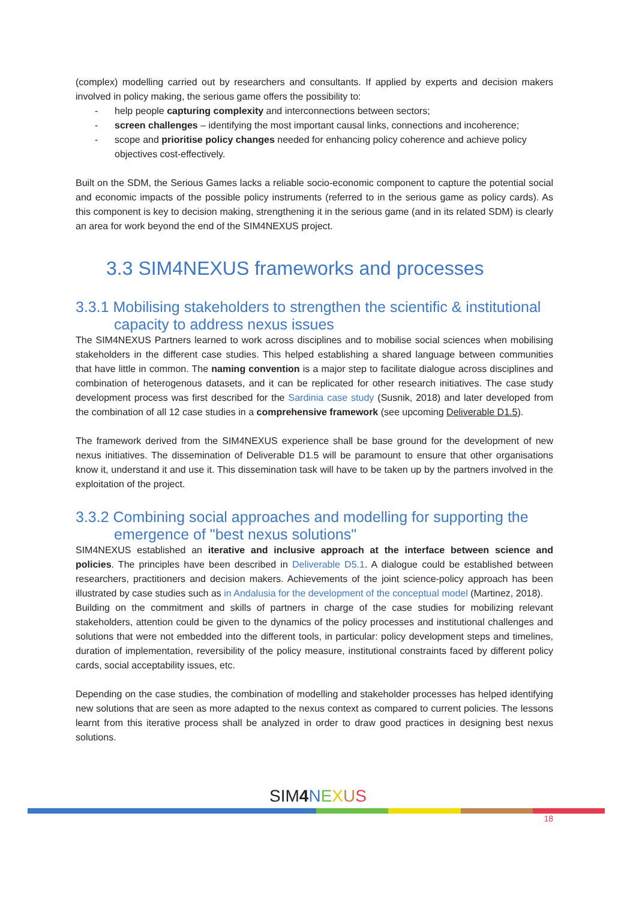(complex) modelling carried out by researchers and consultants. If applied by experts and decision makers involved in policy making, the serious game offers the possibility to:
- help people capturing complexity and interconnections between sectors;
- screen challenges – identifying the most important causal links, connections and incoherence;
- scope and prioritise policy changes needed for enhancing policy coherence and achieve policy objectives cost-effectively.
Built on the SDM, the Serious Games lacks a reliable socio-economic component to capture the potential social and economic impacts of the possible policy instruments (referred to in the serious game as policy cards). As this component is key to decision making, strengthening it in the serious game (and in its related SDM) is clearly an area for work beyond the end of the SIM4NEXUS project.
3.3 SIM4NEXUS frameworks and processes
3.3.1 Mobilising stakeholders to strengthen the scientific & institutional capacity to address nexus issues
The SIM4NEXUS Partners learned to work across disciplines and to mobilise social sciences when mobilising stakeholders in the different case studies. This helped establishing a shared language between communities that have little in common. The naming convention is a major step to facilitate dialogue across disciplines and combination of heterogenous datasets, and it can be replicated for other research initiatives. The case study development process was first described for the Sardinia case study (Susnik, 2018) and later developed from the combination of all 12 case studies in a comprehensive framework (see upcoming Deliverable D1.5).
The framework derived from the SIM4NEXUS experience shall be base ground for the development of new nexus initiatives. The dissemination of Deliverable D1.5 will be paramount to ensure that other organisations know it, understand it and use it. This dissemination task will have to be taken up by the partners involved in the exploitation of the project.
3.3.2 Combining social approaches and modelling for supporting the emergence of "best nexus solutions"
SIM4NEXUS established an iterative and inclusive approach at the interface between science and policies. The principles have been described in Deliverable D5.1. A dialogue could be established between researchers, practitioners and decision makers. Achievements of the joint science-policy approach has been illustrated by case studies such as in Andalusia for the development of the conceptual model (Martinez, 2018).
Building on the commitment and skills of partners in charge of the case studies for mobilizing relevant stakeholders, attention could be given to the dynamics of the policy processes and institutional challenges and solutions that were not embedded into the different tools, in particular: policy development steps and timelines, duration of implementation, reversibility of the policy measure, institutional constraints faced by different policy cards, social acceptability issues, etc.
Depending on the case studies, the combination of modelling and stakeholder processes has helped identifying new solutions that are seen as more adapted to the nexus context as compared to current policies. The lessons learnt from this iterative process shall be analyzed in order to draw good practices in designing best nexus solutions.
SIM4 NEXUS
18